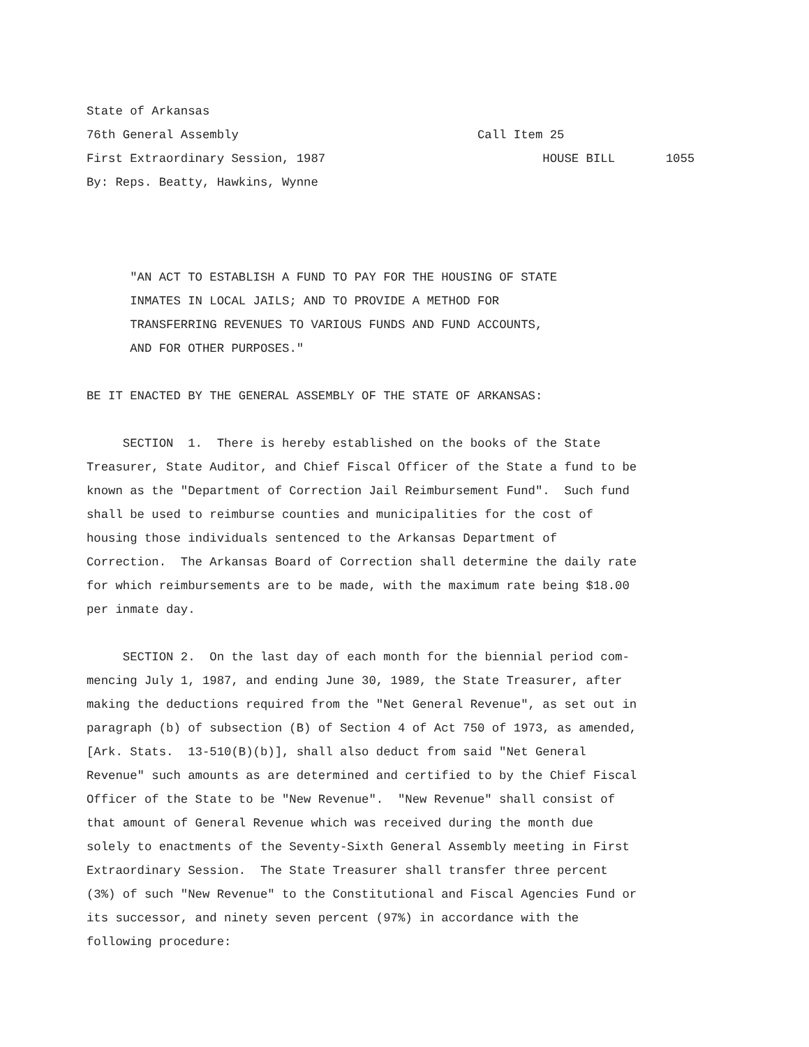State of Arkansas
76th General Assembly Call Item 25
First Extraordinary Session, 1987 HOUSE BILL 1055
By: Reps. Beatty, Hawkins, Wynne
"AN ACT TO ESTABLISH A FUND TO PAY FOR THE HOUSING OF STATE
INMATES IN LOCAL JAILS; AND TO PROVIDE A METHOD FOR
TRANSFERRING REVENUES TO VARIOUS FUNDS AND FUND ACCOUNTS,
AND FOR OTHER PURPOSES."
BE IT ENACTED BY THE GENERAL ASSEMBLY OF THE STATE OF ARKANSAS:
SECTION 1. There is hereby established on the books of the State Treasurer, State Auditor, and Chief Fiscal Officer of the State a fund to be known as the "Department of Correction Jail Reimbursement Fund". Such fund shall be used to reimburse counties and municipalities for the cost of housing those individuals sentenced to the Arkansas Department of Correction. The Arkansas Board of Correction shall determine the daily rate for which reimbursements are to be made, with the maximum rate being $18.00 per inmate day.
SECTION 2. On the last day of each month for the biennial period com- mencing July 1, 1987, and ending June 30, 1989, the State Treasurer, after making the deductions required from the "Net General Revenue", as set out in paragraph (b) of subsection (B) of Section 4 of Act 750 of 1973, as amended, [Ark. Stats. 13-510(B)(b)], shall also deduct from said "Net General Revenue" such amounts as are determined and certified to by the Chief Fiscal Officer of the State to be "New Revenue". "New Revenue" shall consist of that amount of General Revenue which was received during the month due solely to enactments of the Seventy-Sixth General Assembly meeting in First Extraordinary Session. The State Treasurer shall transfer three percent (3%) of such "New Revenue" to the Constitutional and Fiscal Agencies Fund or its successor, and ninety seven percent (97%) in accordance with the following procedure: